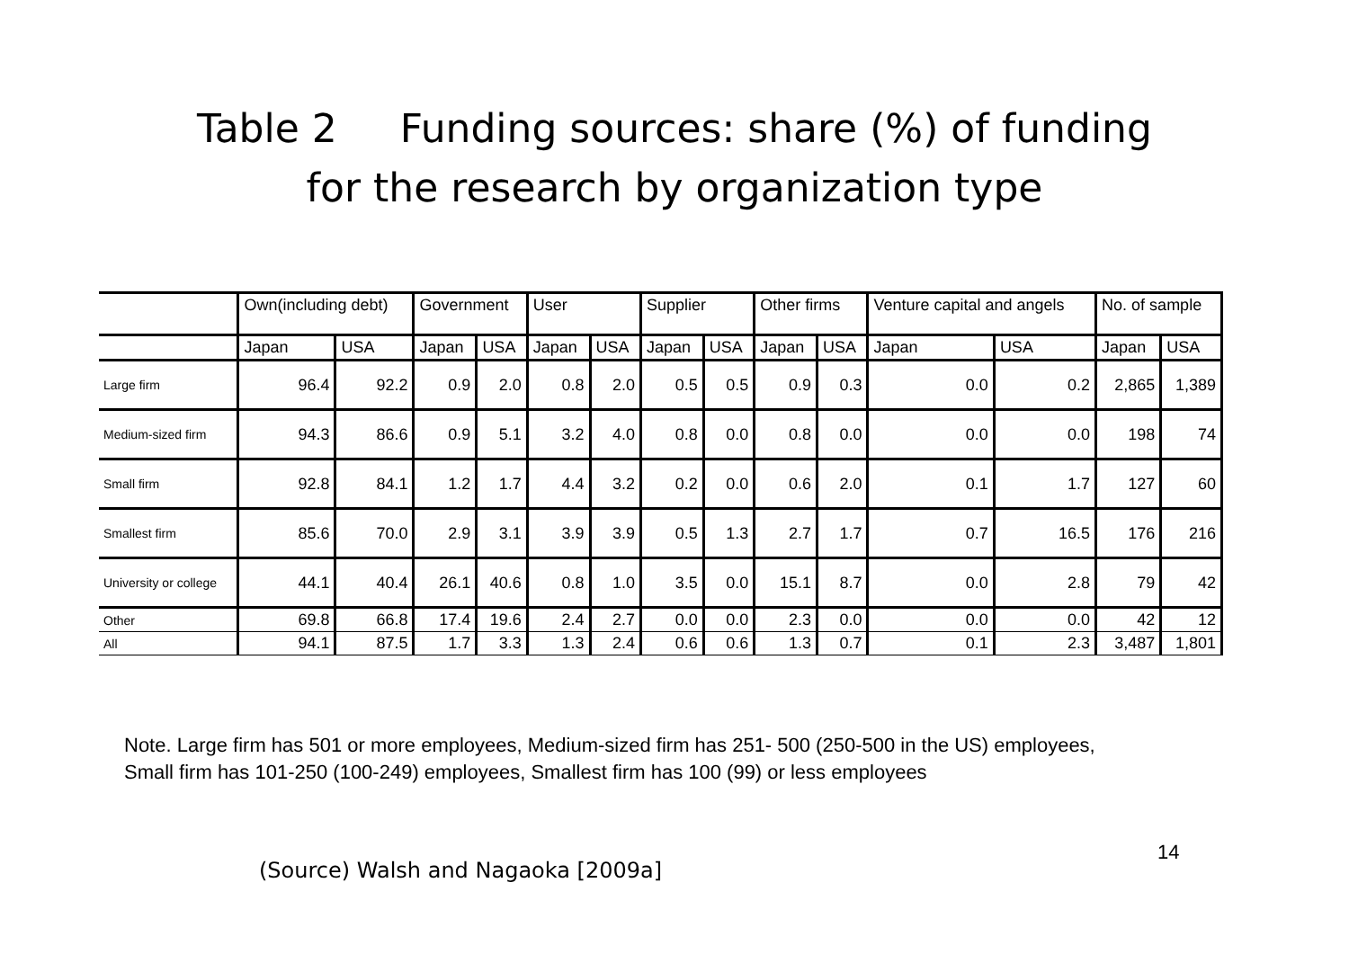Table 2 Funding sources: share (%) of funding
for the research by organization type
| | Own(including debt) | | Government | | User | | Supplier | | Other firms | | Venture capital and angels | | No. of sample | |
| --- | --- | --- | --- | --- | --- | --- | --- | --- | --- | --- | --- | --- | --- | --- |
| | Japan | USA | Japan | USA | Japan | USA | Japan | USA | Japan | USA | Japan | USA | Japan | USA |
| Large firm | 96.4 | 92.2 | 0.9 | 2.0 | 0.8 | 2.0 | 0.5 | 0.5 | 0.9 | 0.3 | 0.0 | 0.2 | 2,865 | 1,389 |
| Medium-sized firm | 94.3 | 86.6 | 0.9 | 5.1 | 3.2 | 4.0 | 0.8 | 0.0 | 0.8 | 0.0 | 0.0 | 0.0 | 198 | 74 |
| Small firm | 92.8 | 84.1 | 1.2 | 1.7 | 4.4 | 3.2 | 0.2 | 0.0 | 0.6 | 2.0 | 0.1 | 1.7 | 127 | 60 |
| Smallest firm | 85.6 | 70.0 | 2.9 | 3.1 | 3.9 | 3.9 | 0.5 | 1.3 | 2.7 | 1.7 | 0.7 | 16.5 | 176 | 216 |
| University or college | 44.1 | 40.4 | 26.1 | 40.6 | 0.8 | 1.0 | 3.5 | 0.0 | 15.1 | 8.7 | 0.0 | 2.8 | 79 | 42 |
| Other | 69.8 | 66.8 | 17.4 | 19.6 | 2.4 | 2.7 | 0.0 | 0.0 | 2.3 | 0.0 | 0.0 | 0.0 | 42 | 12 |
| All | 94.1 | 87.5 | 1.7 | 3.3 | 1.3 | 2.4 | 0.6 | 0.6 | 1.3 | 0.7 | 0.1 | 2.3 | 3,487 | 1,801 |
Note. Large firm has 501 or more employees, Medium-sized firm has 251- 500 (250-500 in the US) employees,
Small firm has 101-250 (100-249) employees, Smallest firm has 100 (99) or less employees
(Source) Walsh and Nagaoka [2009a]
14